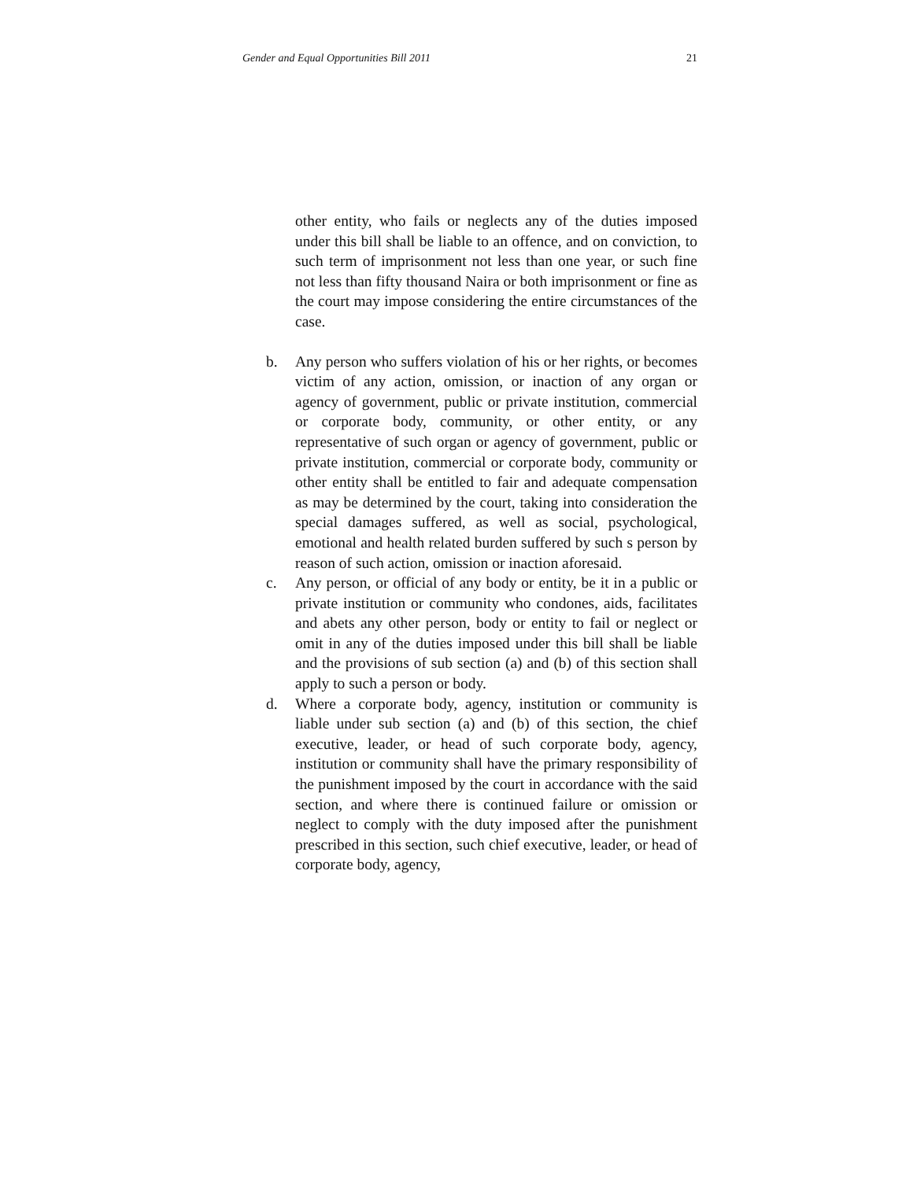Gender and Equal Opportunities Bill 2011 21
other entity, who fails or neglects any of the duties imposed under this bill shall be liable to an offence, and on conviction, to such term of imprisonment not less than one year, or such fine not less than fifty thousand Naira or both imprisonment or fine as the court may impose considering the entire circumstances of the case.
b. Any person who suffers violation of his or her rights, or becomes victim of any action, omission, or inaction of any organ or agency of government, public or private institution, commercial or corporate body, community, or other entity, or any representative of such organ or agency of government, public or private institution, commercial or corporate body, community or other entity shall be entitled to fair and adequate compensation as may be determined by the court, taking into consideration the special damages suffered, as well as social, psychological, emotional and health related burden suffered by such s person by reason of such action, omission or inaction aforesaid.
c. Any person, or official of any body or entity, be it in a public or private institution or community who condones, aids, facilitates and abets any other person, body or entity to fail or neglect or omit in any of the duties imposed under this bill shall be liable and the provisions of sub section (a) and (b) of this section shall apply to such a person or body.
d. Where a corporate body, agency, institution or community is liable under sub section (a) and (b) of this section, the chief executive, leader, or head of such corporate body, agency, institution or community shall have the primary responsibility of the punishment imposed by the court in accordance with the said section, and where there is continued failure or omission or neglect to comply with the duty imposed after the punishment prescribed in this section, such chief executive, leader, or head of corporate body, agency,